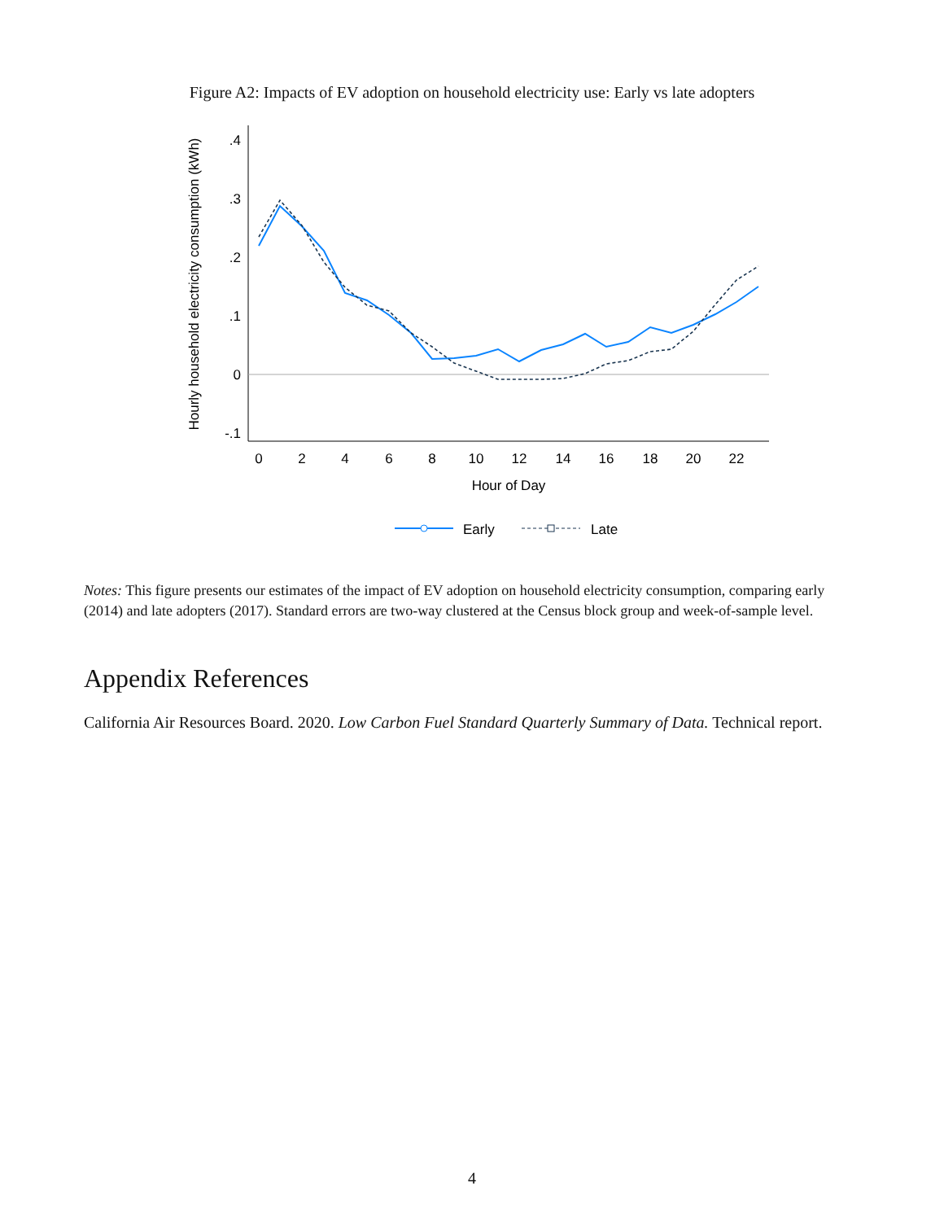Figure A2: Impacts of EV adoption on household electricity use: Early vs late adopters
.4
.3
.2
.1
0
-.1
0
2
4
6
8
10
12
14
16
18
20
22
Hour of Day
Hourly household electricity consumption (kWh)
Early
Late
Notes: This figure presents our estimates of the impact of EV adoption on household electricity consumption, comparing early (2014) and late adopters (2017). Standard errors are two-way clustered at the Census block group and week-of-sample level.
Appendix References
California Air Resources Board. 2020. Low Carbon Fuel Standard Quarterly Summary of Data. Technical report.
4